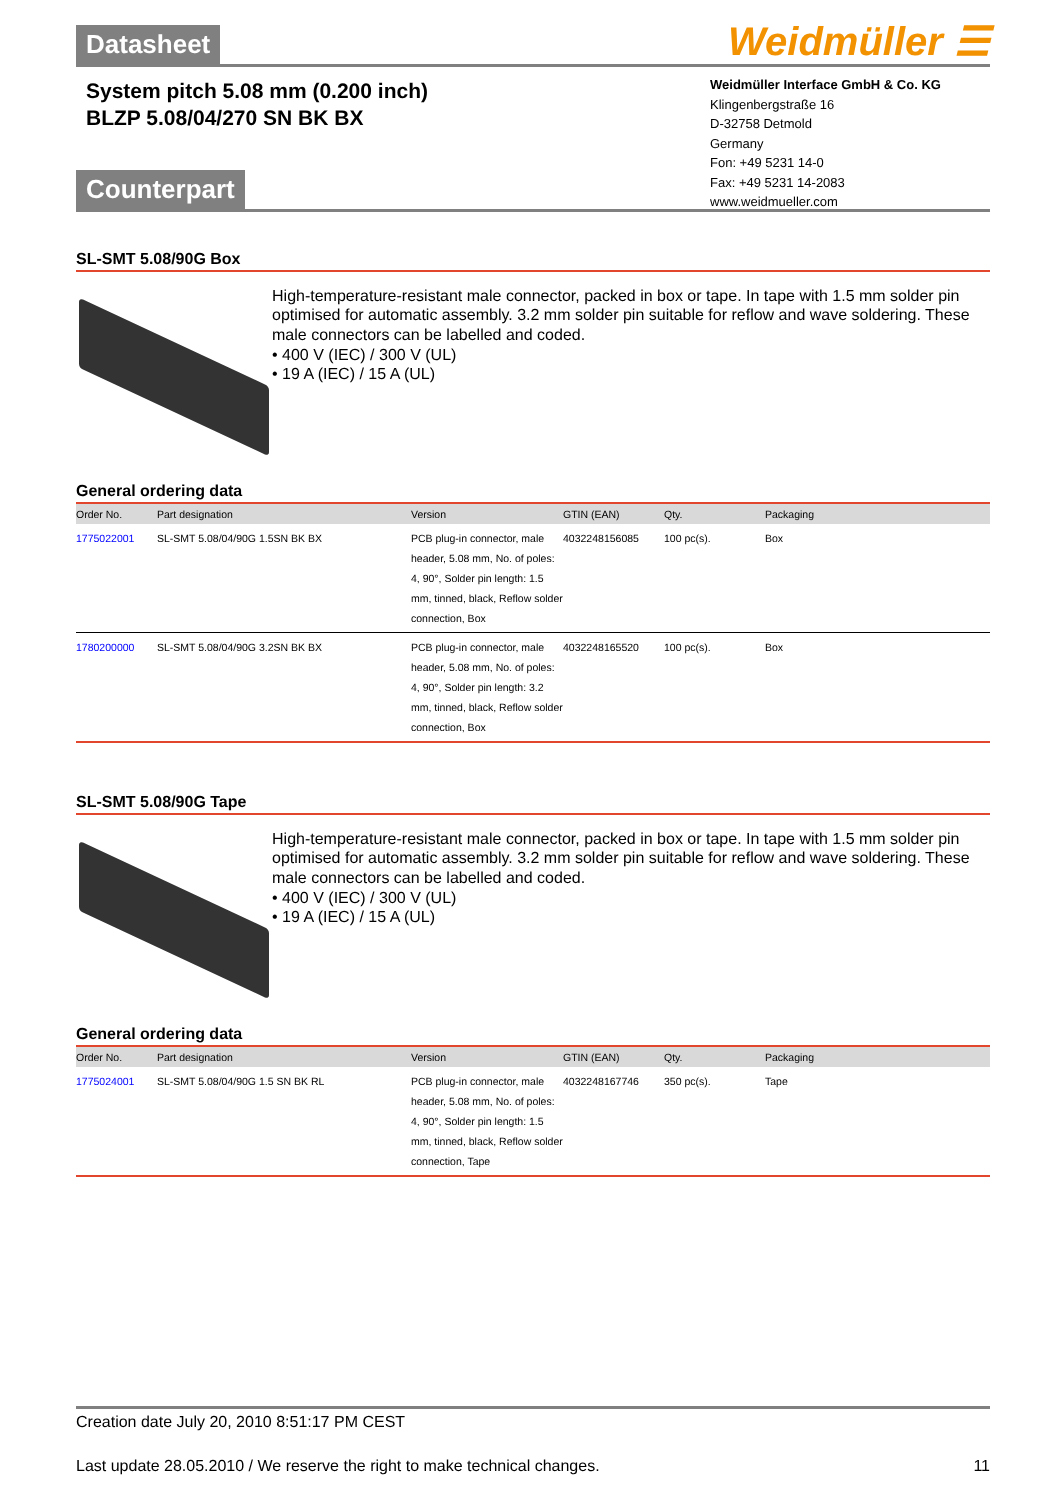Datasheet
Weidmüller ☰
System pitch 5.08 mm (0.200 inch)
BLZP 5.08/04/270 SN BK BX
Weidmüller Interface GmbH & Co. KG
Klingenbergstraße 16
D-32758 Detmold
Germany
Fon: +49 5231 14-0
Fax: +49 5231 14-2083
www.weidmueller.com
Counterpart
SL-SMT 5.08/90G Box
High-temperature-resistant male connector, packed in box or tape. In tape with 1.5 mm solder pin optimised for automatic assembly. 3.2 mm solder pin suitable for reflow and wave soldering. These male connectors can be labelled and coded.
• 400 V (IEC) / 300 V (UL)
• 19 A (IEC) / 15 A (UL)
General ordering data
| Order No. | Part designation | Version | GTIN (EAN) | Qty. | Packaging |
| --- | --- | --- | --- | --- | --- |
| 1775022001 | SL-SMT 5.08/04/90G 1.5SN BK BX | PCB plug-in connector, male header, 5.08 mm, No. of poles: 4, 90°, Solder pin length: 1.5 mm, tinned, black, Reflow solder connection, Box | 4032248156085 | 100 pc(s). | Box |
| 1780200000 | SL-SMT 5.08/04/90G 3.2SN BK BX | PCB plug-in connector, male header, 5.08 mm, No. of poles: 4, 90°, Solder pin length: 3.2 mm, tinned, black, Reflow solder connection, Box | 4032248165520 | 100 pc(s). | Box |
SL-SMT 5.08/90G Tape
High-temperature-resistant male connector, packed in box or tape. In tape with 1.5 mm solder pin optimised for automatic assembly. 3.2 mm solder pin suitable for reflow and wave soldering. These male connectors can be labelled and coded.
• 400 V (IEC) / 300 V (UL)
• 19 A (IEC) / 15 A (UL)
General ordering data
| Order No. | Part designation | Version | GTIN (EAN) | Qty. | Packaging |
| --- | --- | --- | --- | --- | --- |
| 1775024001 | SL-SMT 5.08/04/90G 1.5 SN BK RL | PCB plug-in connector, male header, 5.08 mm, No. of poles: 4, 90°, Solder pin length: 1.5 mm, tinned, black, Reflow solder connection, Tape | 4032248167746 | 350 pc(s). | Tape |
Creation date July 20, 2010 8:51:17 PM CEST
Last update 28.05.2010 / We reserve the right to make technical changes. 11